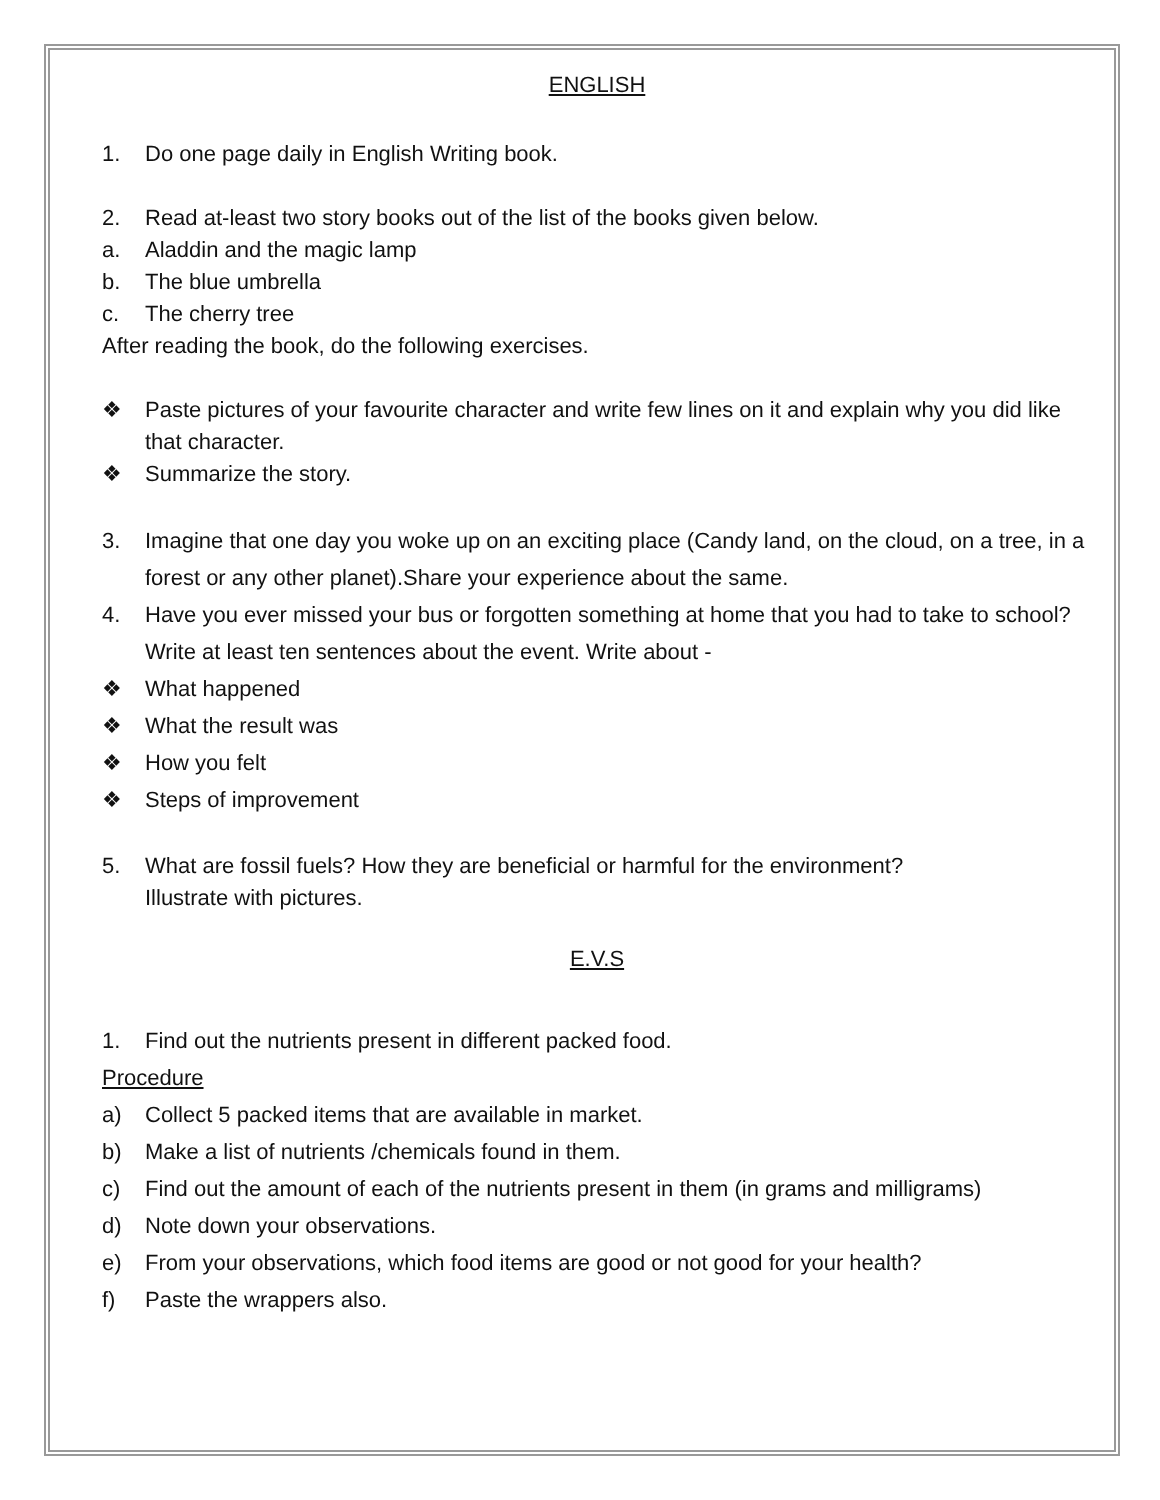ENGLISH
1. Do one page daily in English Writing book.
2. Read at-least two story books out of the list of the books given below.
a. Aladdin and the magic lamp
b. The blue umbrella
c. The cherry tree
After reading the book, do the following exercises.
❖ Paste pictures of your favourite character and write few lines on it and explain why you did like that character.
❖ Summarize the story.
3. Imagine that one day you woke up on an exciting place (Candy land, on the cloud, on a tree, in a forest or any other planet).Share your experience about the same.
4. Have you ever missed your bus or forgotten something at home that you had to take to school?
Write at least ten sentences about the event. Write about -
❖ What happened
❖ What the result was
❖ How you felt
❖ Steps of improvement
5. What are fossil fuels? How they are beneficial or harmful for the environment?
Illustrate with pictures.
E.V.S
1. Find out the nutrients present in different packed food.
Procedure
a) Collect 5 packed items that are available in market.
b) Make a list of nutrients /chemicals found in them.
c) Find out the amount of each of the nutrients present in them (in grams and milligrams)
d) Note down your observations.
e) From your observations, which food items are good or not good for your health?
f) Paste the wrappers also.